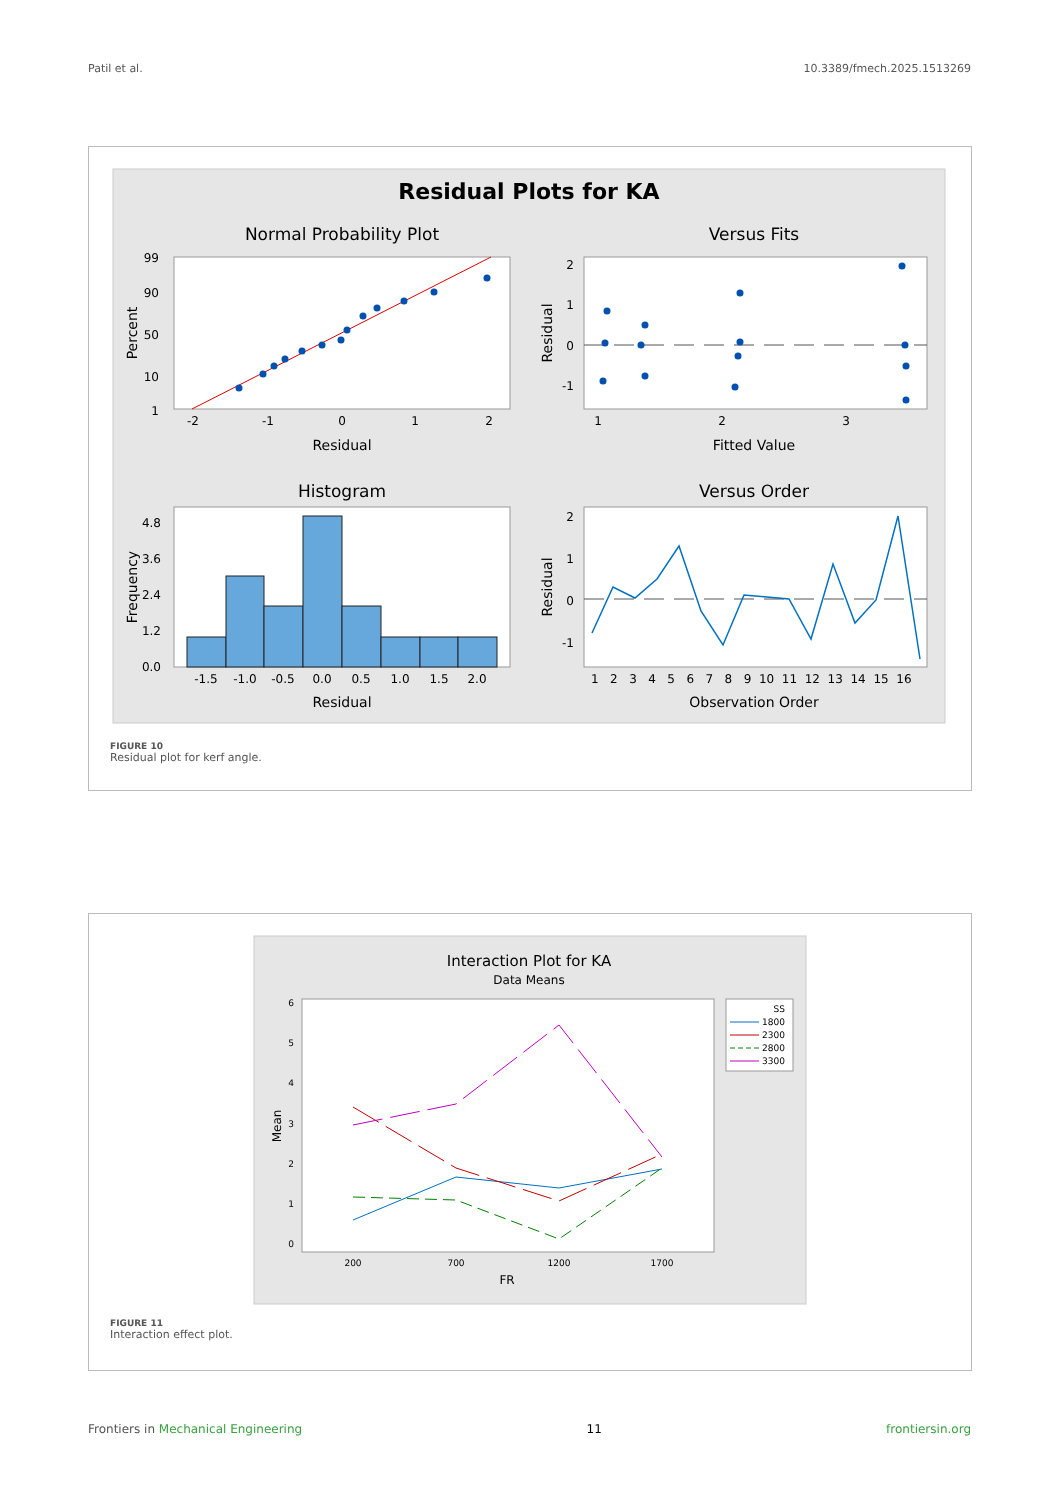Patil et al. 10.3389/fmech.2025.1513269
Residual Plots for KA
Normal Probability Plot
Versus Fits
Histogram
Versus Order
99
90
50
10
1
-2
-1
0
1
2
Residual
Percent
2
1
0
-1
1
2
3
Fitted Value
Residual
4.8
3.6
2.4
1.2
0.0
-1.5
-1.0
-0.5
0.0
0.5
1.0
1.5
2.0
Residual
Frequency
2
1
0
-1
1 2 3 4 5 6 7 8 9 10 11 12 13 14 15 16
Observation Order
Residual
FIGURE 10
Residual plot for kerf angle.
Interaction Plot for KA
Data Means
6
5
4
3
2
1
0
200
700
1200
1700
FR
Mean
SS
1800
2300
2800
3300
FIGURE 11
Interaction effect plot.
Frontiers in Mechanical Engineering 11 frontiersin.org